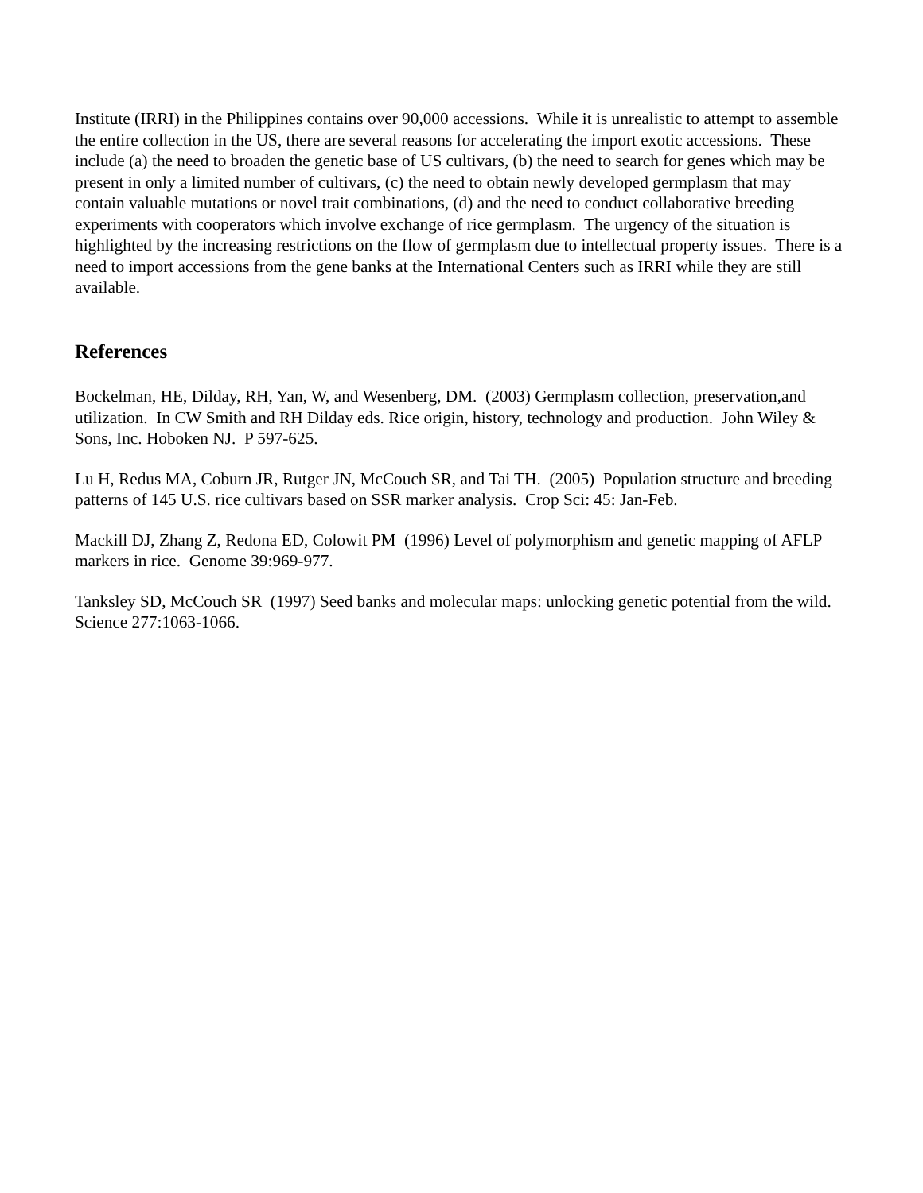Institute (IRRI) in the Philippines contains over 90,000 accessions. While it is unrealistic to attempt to assemble the entire collection in the US, there are several reasons for accelerating the import exotic accessions. These include (a) the need to broaden the genetic base of US cultivars, (b) the need to search for genes which may be present in only a limited number of cultivars, (c) the need to obtain newly developed germplasm that may contain valuable mutations or novel trait combinations, (d) and the need to conduct collaborative breeding experiments with cooperators which involve exchange of rice germplasm. The urgency of the situation is highlighted by the increasing restrictions on the flow of germplasm due to intellectual property issues. There is a need to import accessions from the gene banks at the International Centers such as IRRI while they are still available.
References
Bockelman, HE, Dilday, RH, Yan, W, and Wesenberg, DM. (2003) Germplasm collection, preservation,and utilization. In CW Smith and RH Dilday eds. Rice origin, history, technology and production. John Wiley & Sons, Inc. Hoboken NJ. P 597-625.
Lu H, Redus MA, Coburn JR, Rutger JN, McCouch SR, and Tai TH. (2005) Population structure and breeding patterns of 145 U.S. rice cultivars based on SSR marker analysis. Crop Sci: 45: Jan-Feb.
Mackill DJ, Zhang Z, Redona ED, Colowit PM (1996) Level of polymorphism and genetic mapping of AFLP markers in rice. Genome 39:969-977.
Tanksley SD, McCouch SR (1997) Seed banks and molecular maps: unlocking genetic potential from the wild. Science 277:1063-1066.